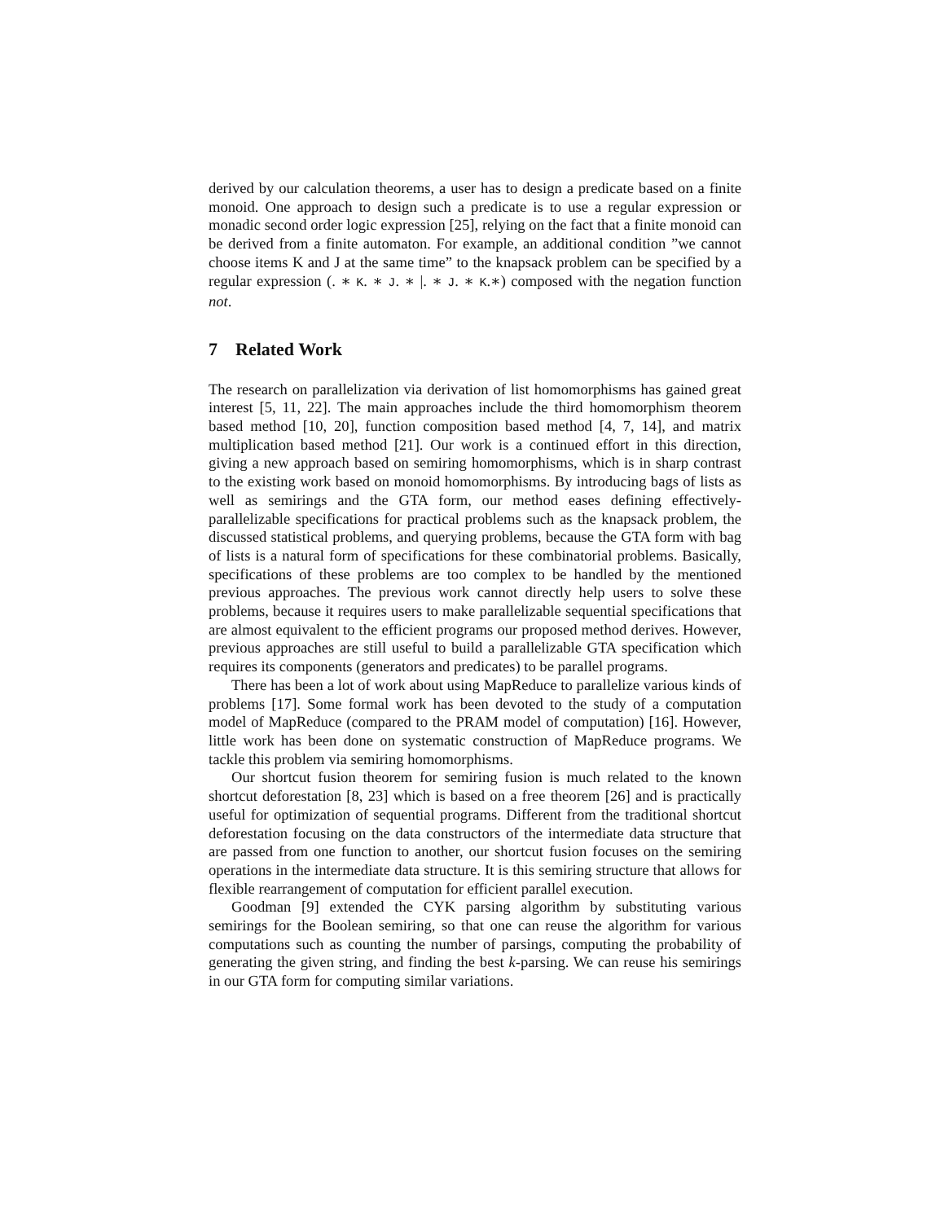derived by our calculation theorems, a user has to design a predicate based on a finite monoid. One approach to design such a predicate is to use a regular expression or monadic second order logic expression [25], relying on the fact that a finite monoid can be derived from a finite automaton. For example, an additional condition ”we cannot choose items K and J at the same time” to the knapsack problem can be specified by a regular expression (. ∗ K. ∗ J. ∗ |. ∗ J. ∗ K.∗) composed with the negation function not.
7 Related Work
The research on parallelization via derivation of list homomorphisms has gained great interest [5, 11, 22]. The main approaches include the third homomorphism theorem based method [10, 20], function composition based method [4, 7, 14], and matrix multiplication based method [21]. Our work is a continued effort in this direction, giving a new approach based on semiring homomorphisms, which is in sharp contrast to the existing work based on monoid homomorphisms. By introducing bags of lists as well as semirings and the GTA form, our method eases defining effectively-parallelizable specifications for practical problems such as the knapsack problem, the discussed statistical problems, and querying problems, because the GTA form with bag of lists is a natural form of specifications for these combinatorial problems. Basically, specifications of these problems are too complex to be handled by the mentioned previous approaches. The previous work cannot directly help users to solve these problems, because it requires users to make parallelizable sequential specifications that are almost equivalent to the efficient programs our proposed method derives. However, previous approaches are still useful to build a parallelizable GTA specification which requires its components (generators and predicates) to be parallel programs.
There has been a lot of work about using MapReduce to parallelize various kinds of problems [17]. Some formal work has been devoted to the study of a computation model of MapReduce (compared to the PRAM model of computation) [16]. However, little work has been done on systematic construction of MapReduce programs. We tackle this problem via semiring homomorphisms.
Our shortcut fusion theorem for semiring fusion is much related to the known shortcut deforestation [8, 23] which is based on a free theorem [26] and is practically useful for optimization of sequential programs. Different from the traditional shortcut deforestation focusing on the data constructors of the intermediate data structure that are passed from one function to another, our shortcut fusion focuses on the semiring operations in the intermediate data structure. It is this semiring structure that allows for flexible rearrangement of computation for efficient parallel execution.
Goodman [9] extended the CYK parsing algorithm by substituting various semirings for the Boolean semiring, so that one can reuse the algorithm for various computations such as counting the number of parsings, computing the probability of generating the given string, and finding the best k-parsing. We can reuse his semirings in our GTA form for computing similar variations.